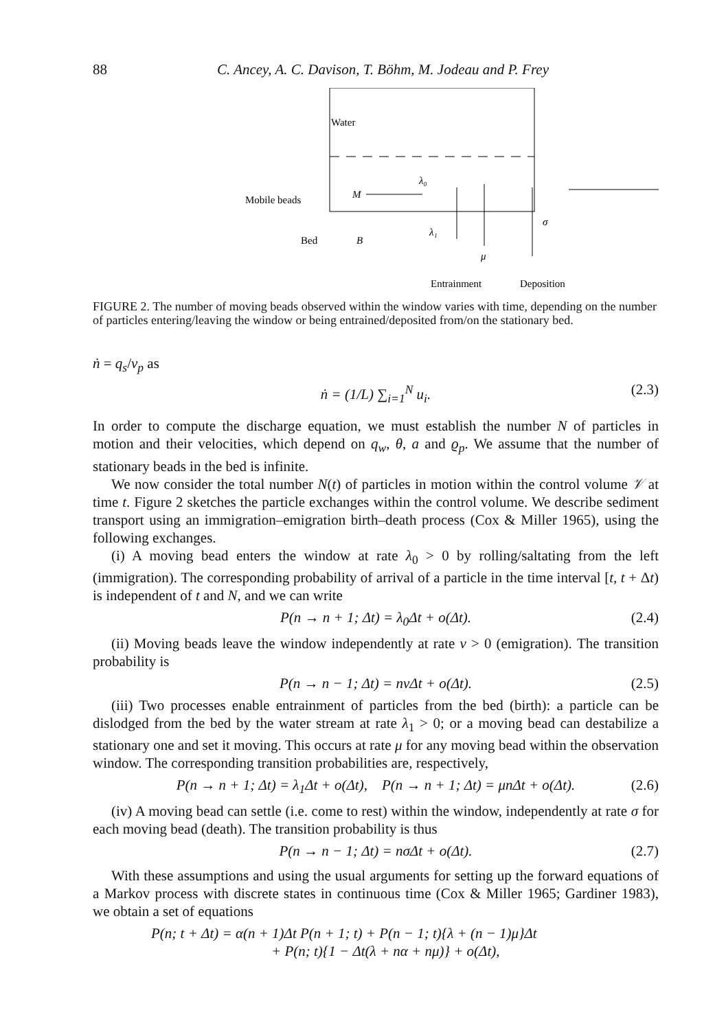88 C. Ancey, A. C. Davison, T. Böhm, M. Jodeau and P. Frey
Water
Mobile beads
M
λ₀
σ
λ₁
μ
Bed
B
Entrainment
Deposition
FIGURE 2. The number of moving beads observed within the window varies with time, depending on the number of particles entering/leaving the window or being entrained/deposited from/on the stationary bed.
ṅ = q<sub>s</sub>/v<sub>p</sub> as
ṅ = (1/L) ∑<sub>i=1</sub><sup>N</sup> u<sub>i</sub>. (2.3)
In order to compute the discharge equation, we must establish the number N of particles in motion and their velocities, which depend on q<sub>w</sub>, θ, a and ϱ<sub>p</sub>. We assume that the number of stationary beads in the bed is infinite.
We now consider the total number N(t) of particles in motion within the control volume 𝒱 at time t. Figure 2 sketches the particle exchanges within the control volume. We describe sediment transport using an immigration–emigration birth–death process (Cox & Miller 1965), using the following exchanges.
(i) A moving bead enters the window at rate λ<sub>0</sub> > 0 by rolling/saltating from the left (immigration). The corresponding probability of arrival of a particle in the time interval [t, t + Δt) is independent of t and N, and we can write
P(n → n + 1; Δt) = λ<sub>0</sub>Δt + o(Δt). (2.4)
(ii) Moving beads leave the window independently at rate ν > 0 (emigration). The transition probability is
P(n → n − 1; Δt) = nνΔt + o(Δt). (2.5)
(iii) Two processes enable entrainment of particles from the bed (birth): a particle can be dislodged from the bed by the water stream at rate λ<sub>1</sub> > 0; or a moving bead can destabilize a stationary one and set it moving. This occurs at rate μ for any moving bead within the observation window. The corresponding transition probabilities are, respectively,
P(n → n + 1; Δt) = λ<sub>1</sub>Δt + o(Δt), P(n → n + 1; Δt) = μnΔt + o(Δt). (2.6)
(iv) A moving bead can settle (i.e. come to rest) within the window, independently at rate σ for each moving bead (death). The transition probability is thus
P(n → n − 1; Δt) = nσΔt + o(Δt). (2.7)
With these assumptions and using the usual arguments for setting up the forward equations of a Markov process with discrete states in continuous time (Cox & Miller 1965; Gardiner 1983), we obtain a set of equations
P(n; t + Δt) = α(n + 1)Δt P(n + 1; t) + P(n − 1; t){λ + (n − 1)μ}Δt
+ P(n; t){1 − Δt(λ + nα + nμ)} + o(Δt),